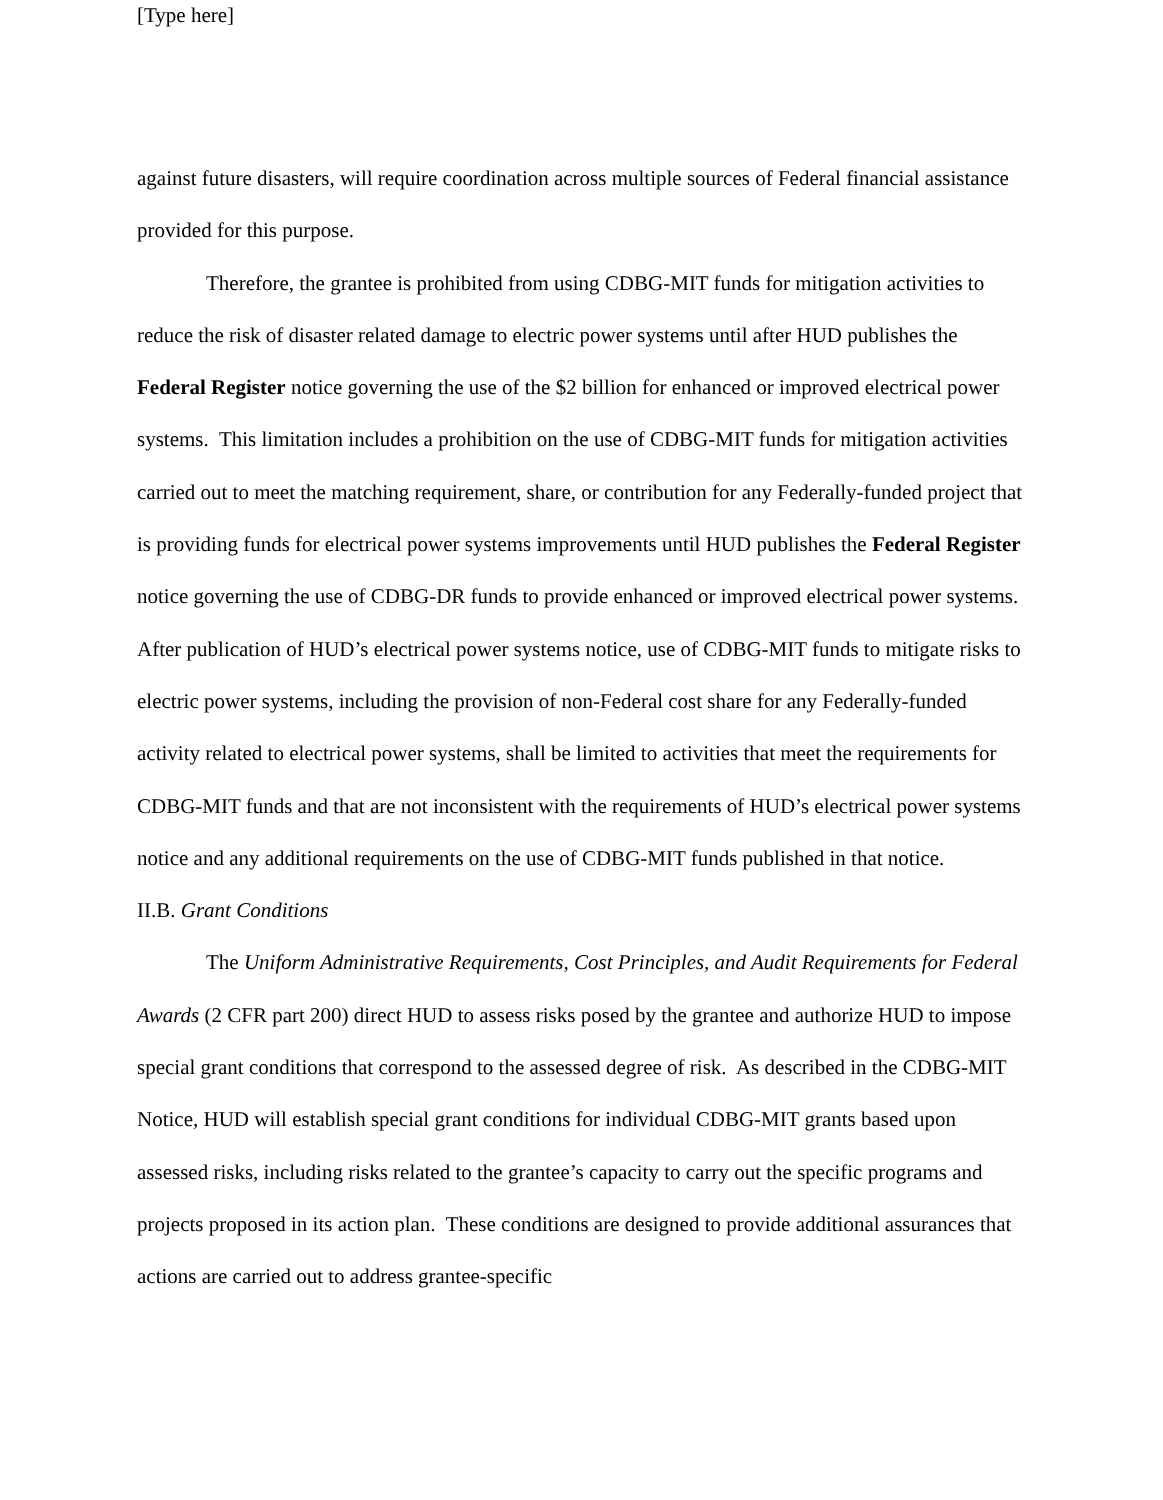[Type here]
against future disasters, will require coordination across multiple sources of Federal financial assistance provided for this purpose.
Therefore, the grantee is prohibited from using CDBG-MIT funds for mitigation activities to reduce the risk of disaster related damage to electric power systems until after HUD publishes the Federal Register notice governing the use of the $2 billion for enhanced or improved electrical power systems. This limitation includes a prohibition on the use of CDBG-MIT funds for mitigation activities carried out to meet the matching requirement, share, or contribution for any Federally-funded project that is providing funds for electrical power systems improvements until HUD publishes the Federal Register notice governing the use of CDBG-DR funds to provide enhanced or improved electrical power systems. After publication of HUD’s electrical power systems notice, use of CDBG-MIT funds to mitigate risks to electric power systems, including the provision of non-Federal cost share for any Federally-funded activity related to electrical power systems, shall be limited to activities that meet the requirements for CDBG-MIT funds and that are not inconsistent with the requirements of HUD’s electrical power systems notice and any additional requirements on the use of CDBG-MIT funds published in that notice.
II.B. Grant Conditions
The Uniform Administrative Requirements, Cost Principles, and Audit Requirements for Federal Awards (2 CFR part 200) direct HUD to assess risks posed by the grantee and authorize HUD to impose special grant conditions that correspond to the assessed degree of risk. As described in the CDBG-MIT Notice, HUD will establish special grant conditions for individual CDBG-MIT grants based upon assessed risks, including risks related to the grantee’s capacity to carry out the specific programs and projects proposed in its action plan. These conditions are designed to provide additional assurances that actions are carried out to address grantee-specific